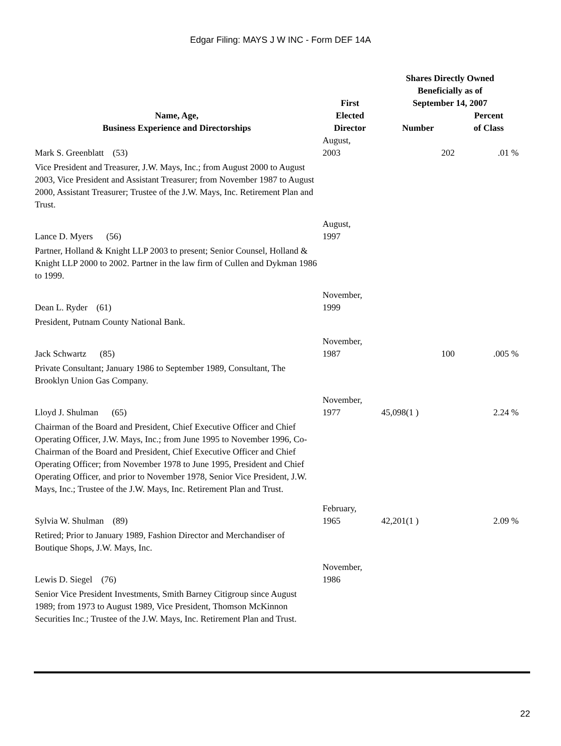Edgar Filing: MAYS J W INC - Form DEF 14A
| Name, Age, Business Experience and Directorships | First Elected Director | Shares Directly Owned Beneficially as of September 14, 2007 | |
| --- | --- | --- | --- |
| | | Number | Percent of Class |
| Mark S. Greenblatt (53) | August, 2003 | 202 | .01 % |
| Vice President and Treasurer, J.W. Mays, Inc.; from August 2000 to August 2003, Vice President and Assistant Treasurer; from November 1987 to August 2000, Assistant Treasurer; Trustee of the J.W. Mays, Inc. Retirement Plan and Trust. | | | |
| Lance D. Myers (56) | August, 1997 | | |
| Partner, Holland & Knight LLP 2003 to present; Senior Counsel, Holland & Knight LLP 2000 to 2002. Partner in the law firm of Cullen and Dykman 1986 to 1999. | | | |
| Dean L. Ryder (61) | November, 1999 | | |
| President, Putnam County National Bank. | | | |
| Jack Schwartz (85) | November, 1987 | 100 | .005 % |
| Private Consultant; January 1986 to September 1989, Consultant, The Brooklyn Union Gas Company. | | | |
| Lloyd J. Shulman (65) | November, 1977 | 45,098(1 ) | 2.24 % |
| Chairman of the Board and President, Chief Executive Officer and Chief Operating Officer, J.W. Mays, Inc.; from June 1995 to November 1996, Co-Chairman of the Board and President, Chief Executive Officer and Chief Operating Officer; from November 1978 to June 1995, President and Chief Operating Officer, and prior to November 1978, Senior Vice President, J.W. Mays, Inc.; Trustee of the J.W. Mays, Inc. Retirement Plan and Trust. | | | |
| Sylvia W. Shulman (89) | February, 1965 | 42,201(1 ) | 2.09 % |
| Retired; Prior to January 1989, Fashion Director and Merchandiser of Boutique Shops, J.W. Mays, Inc. | | | |
| Lewis D. Siegel (76) | November, 1986 | | |
| Senior Vice President Investments, Smith Barney Citigroup since August 1989; from 1973 to August 1989, Vice President, Thomson McKinnon Securities Inc.; Trustee of the J.W. Mays, Inc. Retirement Plan and Trust. | | | |
22